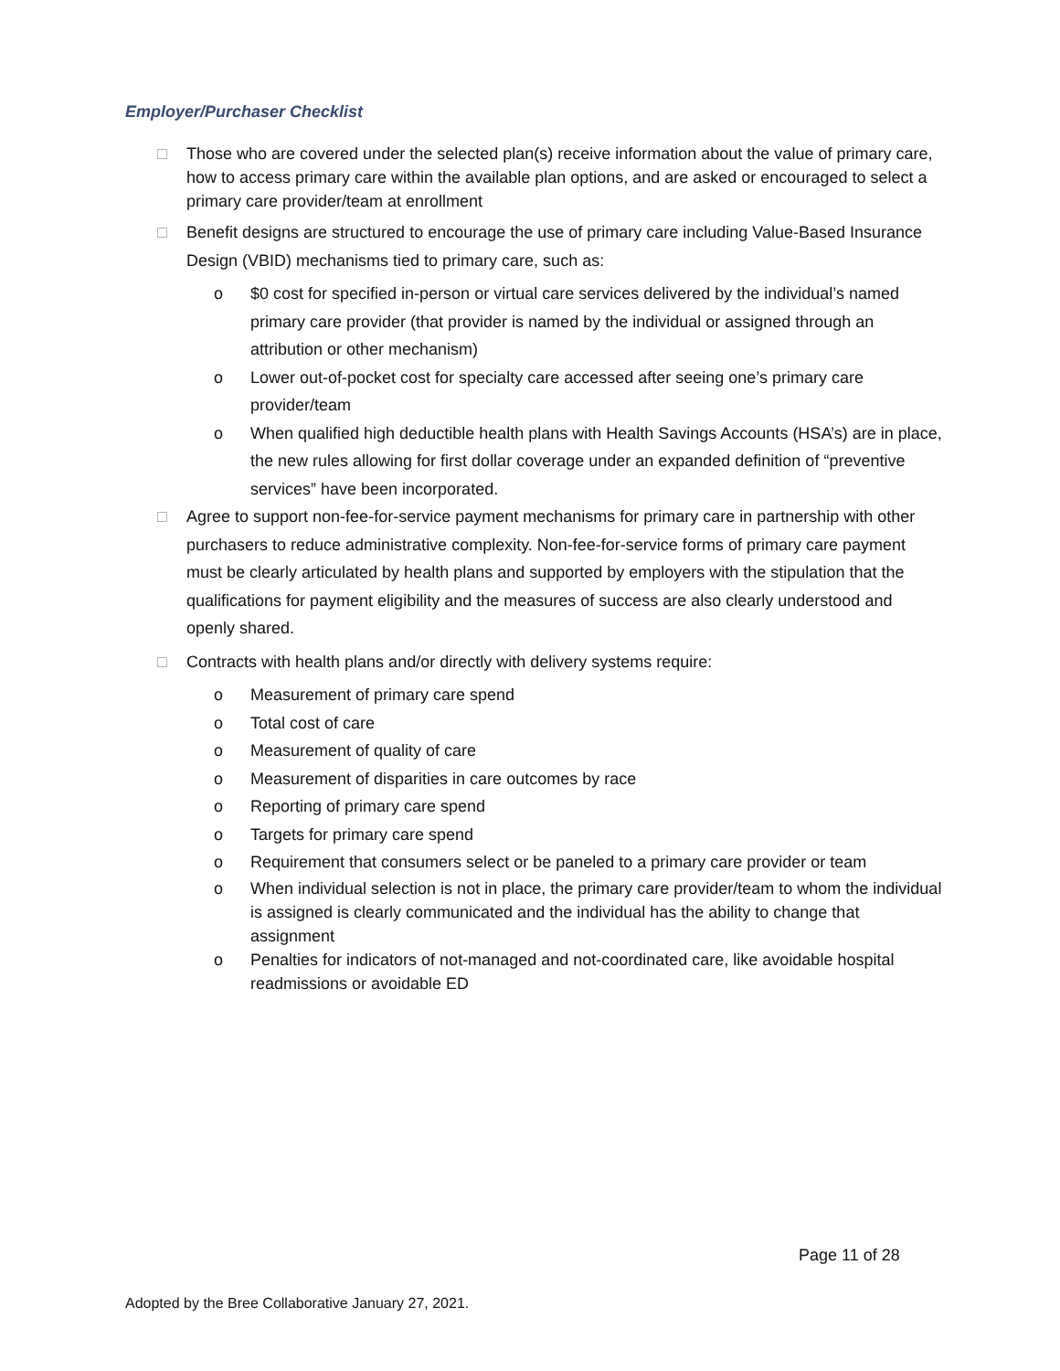Employer/Purchaser Checklist
□ Those who are covered under the selected plan(s) receive information about the value of primary care, how to access primary care within the available plan options, and are asked or encouraged to select a primary care provider/team at enrollment
□ Benefit designs are structured to encourage the use of primary care including Value-Based Insurance Design (VBID) mechanisms tied to primary care, such as:
o $0 cost for specified in-person or virtual care services delivered by the individual’s named primary care provider (that provider is named by the individual or assigned through an attribution or other mechanism)
o Lower out-of-pocket cost for specialty care accessed after seeing one’s primary care provider/team
o When qualified high deductible health plans with Health Savings Accounts (HSA’s) are in place, the new rules allowing for first dollar coverage under an expanded definition of “preventive services” have been incorporated.
□ Agree to support non-fee-for-service payment mechanisms for primary care in partnership with other purchasers to reduce administrative complexity. Non-fee-for-service forms of primary care payment must be clearly articulated by health plans and supported by employers with the stipulation that the qualifications for payment eligibility and the measures of success are also clearly understood and openly shared.
□ Contracts with health plans and/or directly with delivery systems require:
o Measurement of primary care spend
o Total cost of care
o Measurement of quality of care
o Measurement of disparities in care outcomes by race
o Reporting of primary care spend
o Targets for primary care spend
o Requirement that consumers select or be paneled to a primary care provider or team
o When individual selection is not in place, the primary care provider/team to whom the individual is assigned is clearly communicated and the individual has the ability to change that assignment
o Penalties for indicators of not-managed and not-coordinated care, like avoidable hospital readmissions or avoidable ED
Page 11 of 28
Adopted by the Bree Collaborative January 27, 2021.